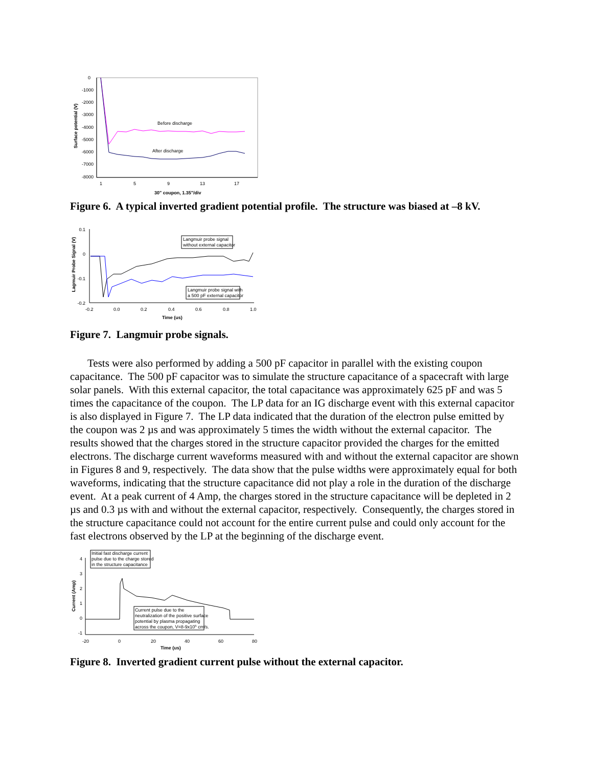0
-1000
-2000
-3000
-4000
-5000
-6000
-7000
-8000
1
5
9
13
17
30" coupon, 1.35"/div
Surface potential (V)
Before discharge
After discharge
Figure 6. A typical inverted gradient potential profile. The structure was biased at –8 kV.
0.1
0
-0.1
-0.2
-0.2
0.0
0.2
0.4
0.6
0.8
1.0
Time (us)
Lagmuir Probe Signal (V)
Langmuir probe signal
without external capacitor
Langmuir probe signal with
a 500 pF external capacitor
Figure 7. Langmuir probe signals.
Tests were also performed by adding a 500 pF capacitor in parallel with the existing coupon capacitance. The 500 pF capacitor was to simulate the structure capacitance of a spacecraft with large solar panels. With this external capacitor, the total capacitance was approximately 625 pF and was 5 times the capacitance of the coupon. The LP data for an IG discharge event with this external capacitor is also displayed in Figure 7. The LP data indicated that the duration of the electron pulse emitted by the coupon was 2 µs and was approximately 5 times the width without the external capacitor. The results showed that the charges stored in the structure capacitor provided the charges for the emitted electrons. The discharge current waveforms measured with and without the external capacitor are shown in Figures 8 and 9, respectively. The data show that the pulse widths were approximately equal for both waveforms, indicating that the structure capacitance did not play a role in the duration of the discharge event. At a peak current of 4 Amp, the charges stored in the structure capacitance will be depleted in 2 µs and 0.3 µs with and without the external capacitor, respectively. Consequently, the charges stored in the structure capacitance could not account for the entire current pulse and could only account for the fast electrons observed by the LP at the beginning of the discharge event.
4
3
2
1
0
-1
-20
0
20
40
60
80
Time (us)
Current (Amp)
Initial fast discharge current
pulse due to the charge stored
in the structure capacitance
Current pulse due to the
neutralization of the positive surface
potential by plasma propagating
across the coupon, V=8-9x105 cm/s.
Figure 8. Inverted gradient current pulse without the external capacitor.